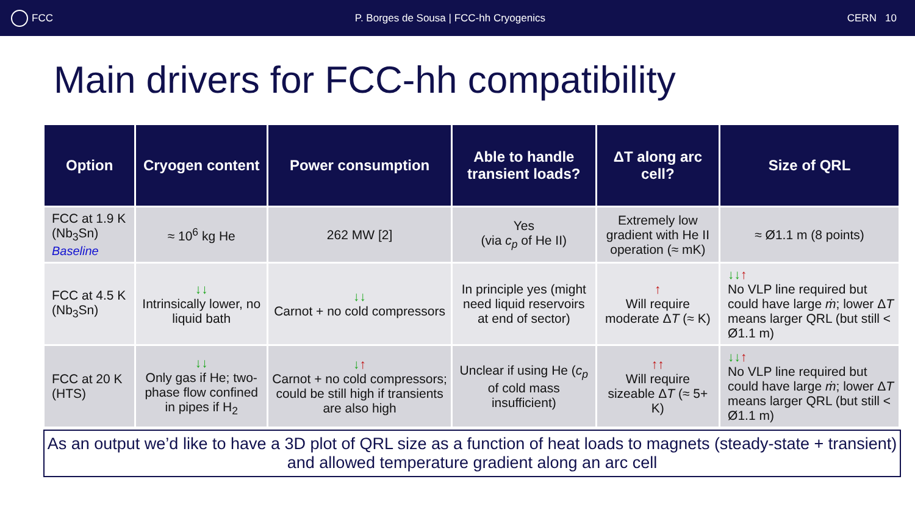FCC
P. Borges de Sousa | FCC-hh Cryogenics
CERN 10
Main drivers for FCC-hh compatibility
| Option | Cryogen content | Power consumption | Able to handle transient loads? | ΔT along arc cell? | Size of QRL |
| --- | --- | --- | --- | --- | --- |
| FCC at 1.9 K (Nb<sub>3</sub>Sn) Baseline | ≈ 10<sup>6</sup> kg He | 262 MW [2] | Yes (via c<sub>p</sub> of He II) | Extremely low gradient with He II operation (≈ mK) | ≈ Ø1.1 m (8 points) |
| FCC at 4.5 K (Nb<sub>3</sub>Sn) | ↓↓ Intrinsically lower, no liquid bath | ↓↓ Carnot + no cold compressors | In principle yes (might need liquid reservoirs at end of sector) | ↑ Will require moderate Δ T (≈ K) | ↓↓ ↑ No VLP line required but could have large ṁ ; lower Δ T means larger QRL (but still < Ø1.1 m) |
| FCC at 20 K (HTS) | ↓↓ Only gas if He; two-phase flow confined in pipes if H<sub>2</sub> | ↓ ↑ Carnot + no cold compressors; could be still high if transients are also high | Unclear if using He ( c<sub>p</sub> of cold mass insufficient) | ↑↑ Will require sizeable Δ T (≈ 5+ K) | ↓↓ ↑ No VLP line required but could have large ṁ ; lower Δ T means larger QRL (but still < Ø1.1 m) |
As an output we’d like to have a 3D plot of QRL size as a function of heat loads to magnets (steady-state + transient) and allowed temperature gradient along an arc cell